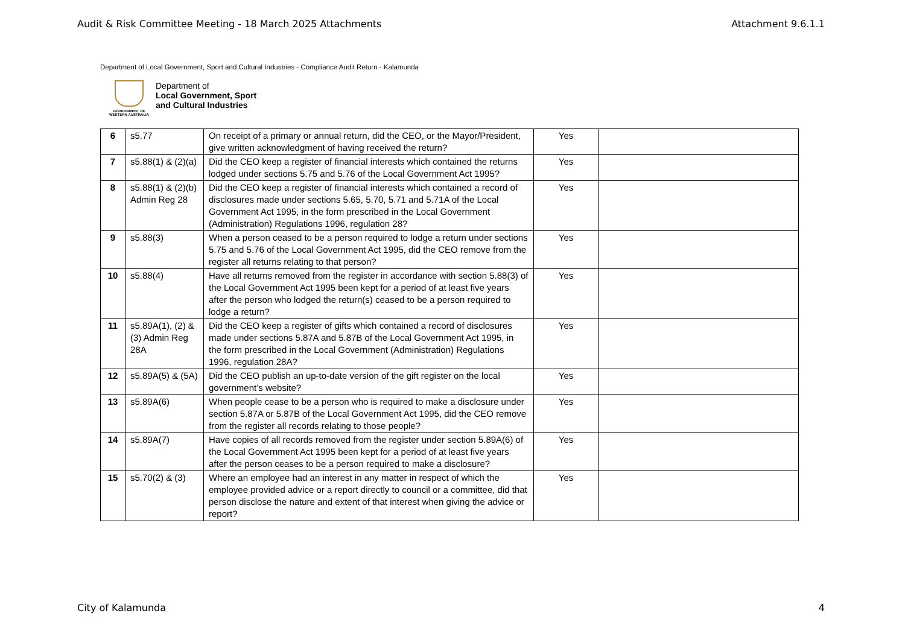Audit & Risk Committee Meeting - 18 March 2025 Attachments Attachment 9.6.1.1
Department of Local Government, Sport and Cultural Industries - Compliance Audit Return - Kalamunda
GOVERNMENT OF
WESTERN AUSTRALIA
Department of
Local Government, Sport
and Cultural Industries
| 6 | s5.77 | On receipt of a primary or annual return, did the CEO, or the Mayor/President, give written acknowledgment of having received the return? | Yes | |
| 7 | s5.88(1) & (2)(a) | Did the CEO keep a register of financial interests which contained the returns lodged under sections 5.75 and 5.76 of the Local Government Act 1995? | Yes | |
| 8 | s5.88(1) & (2)(b) Admin Reg 28 | Did the CEO keep a register of financial interests which contained a record of disclosures made under sections 5.65, 5.70, 5.71 and 5.71A of the Local Government Act 1995, in the form prescribed in the Local Government (Administration) Regulations 1996, regulation 28? | Yes | |
| 9 | s5.88(3) | When a person ceased to be a person required to lodge a return under sections 5.75 and 5.76 of the Local Government Act 1995, did the CEO remove from the register all returns relating to that person? | Yes | |
| 10 | s5.88(4) | Have all returns removed from the register in accordance with section 5.88(3) of the Local Government Act 1995 been kept for a period of at least five years after the person who lodged the return(s) ceased to be a person required to lodge a return? | Yes | |
| 11 | s5.89A(1), (2) & (3) Admin Reg 28A | Did the CEO keep a register of gifts which contained a record of disclosures made under sections 5.87A and 5.87B of the Local Government Act 1995, in the form prescribed in the Local Government (Administration) Regulations 1996, regulation 28A? | Yes | |
| 12 | s5.89A(5) & (5A) | Did the CEO publish an up-to-date version of the gift register on the local government’s website? | Yes | |
| 13 | s5.89A(6) | When people cease to be a person who is required to make a disclosure under section 5.87A or 5.87B of the Local Government Act 1995, did the CEO remove from the register all records relating to those people? | Yes | |
| 14 | s5.89A(7) | Have copies of all records removed from the register under section 5.89A(6) of the Local Government Act 1995 been kept for a period of at least five years after the person ceases to be a person required to make a disclosure? | Yes | |
| 15 | s5.70(2) & (3) | Where an employee had an interest in any matter in respect of which the employee provided advice or a report directly to council or a committee, did that person disclose the nature and extent of that interest when giving the advice or report? | Yes | |
City of Kalamunda 4